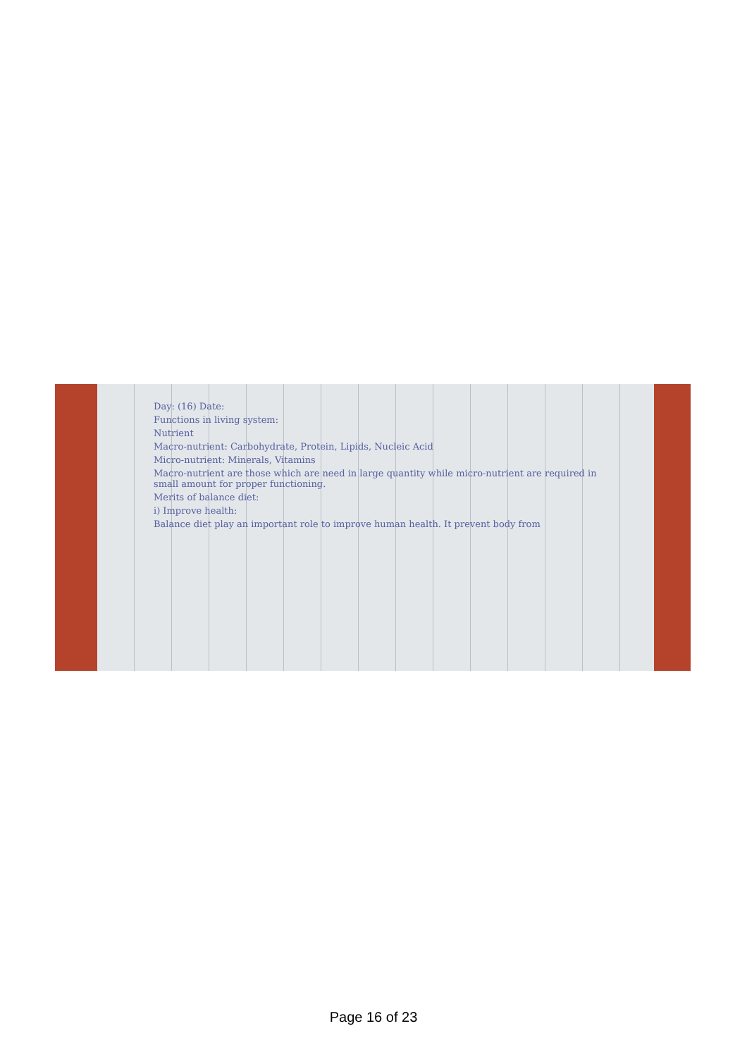Day: (16) Date:
Functions in living system:
Nutrient
Macro-nutrient: Carbohydrate, Protein, Lipids, Nucleic Acid
Micro-nutrient: Minerals, Vitamins
Macro-nutrient are those which are need in large quantity while micro-nutrient are required in small amount for proper functioning.
Merits of balance diet:
i) Improve health:
Balance diet play an important role to improve human health. It prevent body from
Page 16 of 23